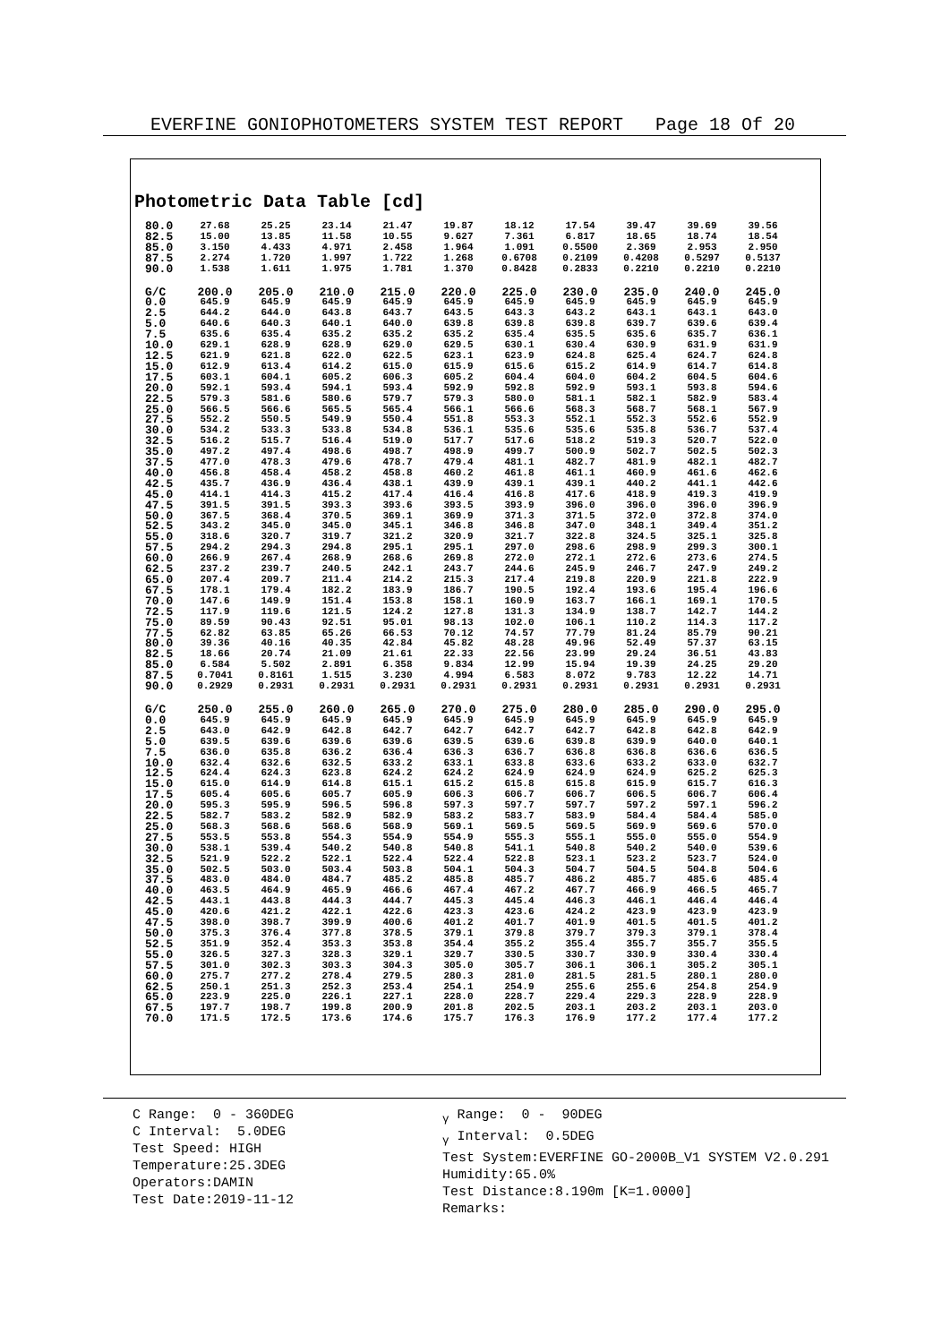EVERFINE GONIOPHOTOMETERS SYSTEM TEST REPORT Page 18 Of 20
Photometric Data Table [cd]
| 80.0 | 27.68 | 25.25 | 23.14 | 21.47 | 19.87 | 18.12 | 17.54 | 39.47 | 39.69 | 39.56 |
| 82.5 | 15.00 | 13.85 | 11.58 | 10.55 | 9.627 | 7.361 | 6.817 | 18.65 | 18.74 | 18.54 |
| 85.0 | 3.150 | 4.433 | 4.971 | 2.458 | 1.964 | 1.091 | 0.5500 | 2.369 | 2.953 | 2.950 |
| 87.5 | 2.274 | 1.720 | 1.997 | 1.722 | 1.268 | 0.6708 | 0.2109 | 0.4208 | 0.5297 | 0.5137 |
| 90.0 | 1.538 | 1.611 | 1.975 | 1.781 | 1.370 | 0.8428 | 0.2833 | 0.2210 | 0.2210 | 0.2210 |
| G/C | 200.0 | 205.0 | 210.0 | 215.0 | 220.0 | 225.0 | 230.0 | 235.0 | 240.0 | 245.0 |
| 0.0 | 645.9 | 645.9 | 645.9 | 645.9 | 645.9 | 645.9 | 645.9 | 645.9 | 645.9 | 645.9 |
| 2.5 | 644.2 | 644.0 | 643.8 | 643.7 | 643.5 | 643.3 | 643.2 | 643.1 | 643.1 | 643.0 |
| 5.0 | 640.6 | 640.3 | 640.1 | 640.0 | 639.8 | 639.8 | 639.8 | 639.7 | 639.6 | 639.4 |
| 7.5 | 635.6 | 635.4 | 635.2 | 635.2 | 635.2 | 635.4 | 635.5 | 635.6 | 635.7 | 636.1 |
| 10.0 | 629.1 | 628.9 | 628.9 | 629.0 | 629.5 | 630.1 | 630.4 | 630.9 | 631.9 | 631.9 |
| 12.5 | 621.9 | 621.8 | 622.0 | 622.5 | 623.1 | 623.9 | 624.8 | 625.4 | 624.7 | 624.8 |
| 15.0 | 612.9 | 613.4 | 614.2 | 615.0 | 615.9 | 615.6 | 615.2 | 614.9 | 614.7 | 614.8 |
| 17.5 | 603.1 | 604.1 | 605.2 | 606.3 | 605.2 | 604.4 | 604.0 | 604.2 | 604.5 | 604.6 |
| 20.0 | 592.1 | 593.4 | 594.1 | 593.4 | 592.9 | 592.8 | 592.9 | 593.1 | 593.8 | 594.6 |
| 22.5 | 579.3 | 581.6 | 580.6 | 579.7 | 579.3 | 580.0 | 581.1 | 582.1 | 582.9 | 583.4 |
| 25.0 | 566.5 | 566.6 | 565.5 | 565.4 | 566.1 | 566.6 | 568.3 | 568.7 | 568.1 | 567.9 |
| 27.5 | 552.2 | 550.5 | 549.9 | 550.4 | 551.8 | 553.3 | 552.1 | 552.3 | 552.6 | 552.9 |
| 30.0 | 534.2 | 533.3 | 533.8 | 534.8 | 536.1 | 535.6 | 535.6 | 535.8 | 536.7 | 537.4 |
| 32.5 | 516.2 | 515.7 | 516.4 | 519.0 | 517.7 | 517.6 | 518.2 | 519.3 | 520.7 | 522.0 |
| 35.0 | 497.2 | 497.4 | 498.6 | 498.7 | 498.9 | 499.7 | 500.9 | 502.7 | 502.5 | 502.3 |
| 37.5 | 477.0 | 478.3 | 479.6 | 478.7 | 479.4 | 481.1 | 482.7 | 481.9 | 482.1 | 482.7 |
| 40.0 | 456.8 | 458.4 | 458.2 | 458.8 | 460.2 | 461.8 | 461.1 | 460.9 | 461.6 | 462.6 |
| 42.5 | 435.7 | 436.9 | 436.4 | 438.1 | 439.9 | 439.1 | 439.1 | 440.2 | 441.1 | 442.6 |
| 45.0 | 414.1 | 414.3 | 415.2 | 417.4 | 416.4 | 416.8 | 417.6 | 418.9 | 419.3 | 419.9 |
| 47.5 | 391.5 | 391.5 | 393.3 | 393.6 | 393.5 | 393.9 | 396.0 | 396.0 | 396.0 | 396.9 |
| 50.0 | 367.5 | 368.4 | 370.5 | 369.1 | 369.9 | 371.3 | 371.5 | 372.0 | 372.8 | 374.0 |
| 52.5 | 343.2 | 345.0 | 345.0 | 345.1 | 346.8 | 346.8 | 347.0 | 348.1 | 349.4 | 351.2 |
| 55.0 | 318.6 | 320.7 | 319.7 | 321.2 | 320.9 | 321.7 | 322.8 | 324.5 | 325.1 | 325.8 |
| 57.5 | 294.2 | 294.3 | 294.8 | 295.1 | 295.1 | 297.0 | 298.6 | 298.9 | 299.3 | 300.1 |
| 60.0 | 266.9 | 267.4 | 268.9 | 268.6 | 269.8 | 272.0 | 272.1 | 272.6 | 273.6 | 274.5 |
| 62.5 | 237.2 | 239.7 | 240.5 | 242.1 | 243.7 | 244.6 | 245.9 | 246.7 | 247.9 | 249.2 |
| 65.0 | 207.4 | 209.7 | 211.4 | 214.2 | 215.3 | 217.4 | 219.8 | 220.9 | 221.8 | 222.9 |
| 67.5 | 178.1 | 179.4 | 182.2 | 183.9 | 186.7 | 190.5 | 192.4 | 193.6 | 195.4 | 196.6 |
| 70.0 | 147.6 | 149.9 | 151.4 | 153.8 | 158.1 | 160.9 | 163.7 | 166.1 | 169.1 | 170.5 |
| 72.5 | 117.9 | 119.6 | 121.5 | 124.2 | 127.8 | 131.3 | 134.9 | 138.7 | 142.7 | 144.2 |
| 75.0 | 89.59 | 90.43 | 92.51 | 95.01 | 98.13 | 102.0 | 106.1 | 110.2 | 114.3 | 117.2 |
| 77.5 | 62.82 | 63.85 | 65.26 | 66.53 | 70.12 | 74.57 | 77.79 | 81.24 | 85.79 | 90.21 |
| 80.0 | 39.36 | 40.16 | 40.35 | 42.84 | 45.82 | 48.28 | 49.96 | 52.49 | 57.37 | 63.15 |
| 82.5 | 18.66 | 20.74 | 21.09 | 21.61 | 22.33 | 22.56 | 23.99 | 29.24 | 36.51 | 43.83 |
| 85.0 | 6.584 | 5.502 | 2.891 | 6.358 | 9.834 | 12.99 | 15.94 | 19.39 | 24.25 | 29.20 |
| 87.5 | 0.7041 | 0.8161 | 1.515 | 3.230 | 4.994 | 6.583 | 8.072 | 9.783 | 12.22 | 14.71 |
| 90.0 | 0.2929 | 0.2931 | 0.2931 | 0.2931 | 0.2931 | 0.2931 | 0.2931 | 0.2931 | 0.2931 | 0.2931 |
| G/C | 250.0 | 255.0 | 260.0 | 265.0 | 270.0 | 275.0 | 280.0 | 285.0 | 290.0 | 295.0 |
| 0.0 | 645.9 | 645.9 | 645.9 | 645.9 | 645.9 | 645.9 | 645.9 | 645.9 | 645.9 | 645.9 |
| 2.5 | 643.0 | 642.9 | 642.8 | 642.7 | 642.7 | 642.7 | 642.7 | 642.8 | 642.8 | 642.9 |
| 5.0 | 639.5 | 639.6 | 639.6 | 639.6 | 639.5 | 639.6 | 639.8 | 639.9 | 640.0 | 640.1 |
| 7.5 | 636.0 | 635.8 | 636.2 | 636.4 | 636.3 | 636.7 | 636.8 | 636.8 | 636.6 | 636.5 |
| 10.0 | 632.4 | 632.6 | 632.5 | 633.2 | 633.1 | 633.8 | 633.6 | 633.2 | 633.0 | 632.7 |
| 12.5 | 624.4 | 624.3 | 623.8 | 624.2 | 624.2 | 624.9 | 624.9 | 624.9 | 625.2 | 625.3 |
| 15.0 | 615.0 | 614.9 | 614.8 | 615.1 | 615.2 | 615.8 | 615.8 | 615.9 | 615.7 | 616.3 |
| 17.5 | 605.4 | 605.6 | 605.7 | 605.9 | 606.3 | 606.7 | 606.7 | 606.5 | 606.7 | 606.4 |
| 20.0 | 595.3 | 595.9 | 596.5 | 596.8 | 597.3 | 597.7 | 597.7 | 597.2 | 597.1 | 596.2 |
| 22.5 | 582.7 | 583.2 | 582.9 | 582.9 | 583.2 | 583.7 | 583.9 | 584.4 | 584.4 | 585.0 |
| 25.0 | 568.3 | 568.6 | 568.6 | 568.9 | 569.1 | 569.5 | 569.5 | 569.9 | 569.6 | 570.0 |
| 27.5 | 553.5 | 553.8 | 554.3 | 554.9 | 554.9 | 555.3 | 555.1 | 555.0 | 555.0 | 554.9 |
| 30.0 | 538.1 | 539.4 | 540.2 | 540.8 | 540.8 | 541.1 | 540.8 | 540.2 | 540.0 | 539.6 |
| 32.5 | 521.9 | 522.2 | 522.1 | 522.4 | 522.4 | 522.8 | 523.1 | 523.2 | 523.7 | 524.0 |
| 35.0 | 502.5 | 503.0 | 503.4 | 503.8 | 504.1 | 504.3 | 504.7 | 504.5 | 504.8 | 504.6 |
| 37.5 | 483.0 | 484.0 | 484.7 | 485.2 | 485.8 | 485.7 | 486.2 | 485.7 | 485.6 | 485.4 |
| 40.0 | 463.5 | 464.9 | 465.9 | 466.6 | 467.4 | 467.2 | 467.7 | 466.9 | 466.5 | 465.7 |
| 42.5 | 443.1 | 443.8 | 444.3 | 444.7 | 445.3 | 445.4 | 446.3 | 446.1 | 446.4 | 446.4 |
| 45.0 | 420.6 | 421.2 | 422.1 | 422.6 | 423.3 | 423.6 | 424.2 | 423.9 | 423.9 | 423.9 |
| 47.5 | 398.0 | 398.7 | 399.9 | 400.6 | 401.2 | 401.7 | 401.9 | 401.5 | 401.5 | 401.2 |
| 50.0 | 375.3 | 376.4 | 377.8 | 378.5 | 379.1 | 379.8 | 379.7 | 379.3 | 379.1 | 378.4 |
| 52.5 | 351.9 | 352.4 | 353.3 | 353.8 | 354.4 | 355.2 | 355.4 | 355.7 | 355.7 | 355.5 |
| 55.0 | 326.5 | 327.3 | 328.3 | 329.1 | 329.7 | 330.5 | 330.7 | 330.9 | 330.4 | 330.4 |
| 57.5 | 301.0 | 302.3 | 303.3 | 304.3 | 305.0 | 305.7 | 306.1 | 306.1 | 305.2 | 305.1 |
| 60.0 | 275.7 | 277.2 | 278.4 | 279.5 | 280.3 | 281.0 | 281.5 | 281.5 | 280.1 | 280.0 |
| 62.5 | 250.1 | 251.3 | 252.3 | 253.4 | 254.1 | 254.9 | 255.6 | 255.6 | 254.8 | 254.9 |
| 65.0 | 223.9 | 225.0 | 226.1 | 227.1 | 228.0 | 228.7 | 229.4 | 229.3 | 228.9 | 228.9 |
| 67.5 | 197.7 | 198.7 | 199.8 | 200.9 | 201.8 | 202.5 | 203.1 | 203.2 | 203.1 | 203.0 |
| 70.0 | 171.5 | 172.5 | 173.6 | 174.6 | 175.7 | 176.3 | 176.9 | 177.2 | 177.4 | 177.2 |
C Range: 0 - 360DEG C Interval: 5.0DEG Test Speed: HIGH Temperature:25.3DEG Operators:DAMIN Test Date:2019-11-12
<sub>γ</sub> Range: 0 - 90DEG <sub>γ</sub> Interval: 0.5DEG Test System:EVERFINE GO-2000B_V1 SYSTEM V2.0.291 Humidity:65.0% Test Distance:8.190m [K=1.0000] Remarks: